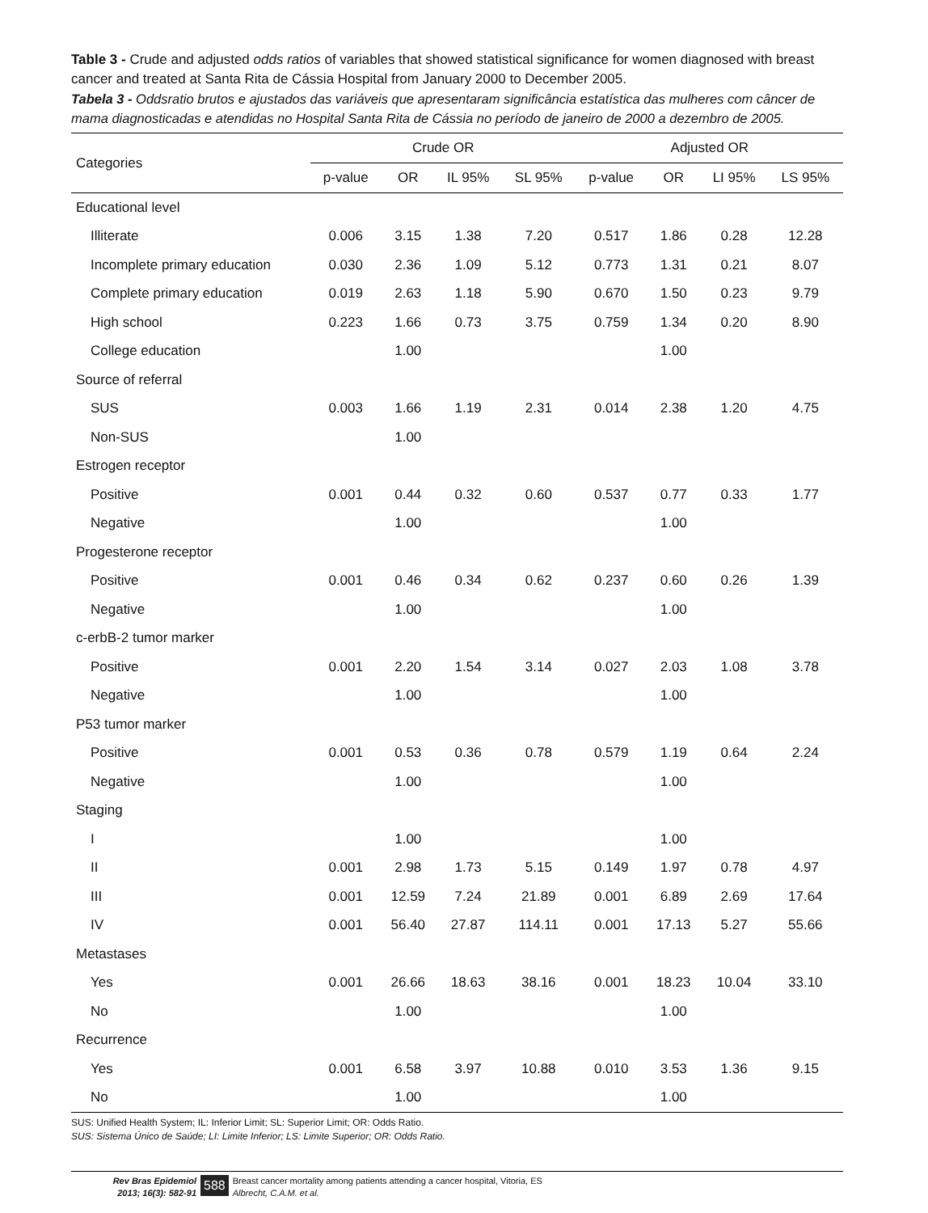Table 3 - Crude and adjusted odds ratios of variables that showed statistical significance for women diagnosed with breast cancer and treated at Santa Rita de Cássia Hospital from January 2000 to December 2005.
Tabela 3 - Oddsratio brutos e ajustados das variáveis que apresentaram significância estatística das mulheres com câncer de mama diagnosticadas e atendidas no Hospital Santa Rita de Cássia no período de janeiro de 2000 a dezembro de 2005.
| Categories | Crude OR | | | | Adjusted OR | | | |
| --- | --- | --- | --- | --- | --- | --- | --- | --- |
| | p-value | OR | IL 95% | SL 95% | p-value | OR | LI 95% | LS 95% |
| Educational level | | | | | | | | |
| Illiterate | 0.006 | 3.15 | 1.38 | 7.20 | 0.517 | 1.86 | 0.28 | 12.28 |
| Incomplete primary education | 0.030 | 2.36 | 1.09 | 5.12 | 0.773 | 1.31 | 0.21 | 8.07 |
| Complete primary education | 0.019 | 2.63 | 1.18 | 5.90 | 0.670 | 1.50 | 0.23 | 9.79 |
| High school | 0.223 | 1.66 | 0.73 | 3.75 | 0.759 | 1.34 | 0.20 | 8.90 |
| College education | | 1.00 | | | | 1.00 | | |
| Source of referral | | | | | | | | |
| SUS | 0.003 | 1.66 | 1.19 | 2.31 | 0.014 | 2.38 | 1.20 | 4.75 |
| Non-SUS | | 1.00 | | | | | | |
| Estrogen receptor | | | | | | | | |
| Positive | 0.001 | 0.44 | 0.32 | 0.60 | 0.537 | 0.77 | 0.33 | 1.77 |
| Negative | | 1.00 | | | | 1.00 | | |
| Progesterone receptor | | | | | | | | |
| Positive | 0.001 | 0.46 | 0.34 | 0.62 | 0.237 | 0.60 | 0.26 | 1.39 |
| Negative | | 1.00 | | | | 1.00 | | |
| c-erbB-2 tumor marker | | | | | | | | |
| Positive | 0.001 | 2.20 | 1.54 | 3.14 | 0.027 | 2.03 | 1.08 | 3.78 |
| Negative | | 1.00 | | | | 1.00 | | |
| P53 tumor marker | | | | | | | | |
| Positive | 0.001 | 0.53 | 0.36 | 0.78 | 0.579 | 1.19 | 0.64 | 2.24 |
| Negative | | 1.00 | | | | 1.00 | | |
| Staging | | | | | | | | |
| I | | 1.00 | | | | 1.00 | | |
| II | 0.001 | 2.98 | 1.73 | 5.15 | 0.149 | 1.97 | 0.78 | 4.97 |
| III | 0.001 | 12.59 | 7.24 | 21.89 | 0.001 | 6.89 | 2.69 | 17.64 |
| IV | 0.001 | 56.40 | 27.87 | 114.11 | 0.001 | 17.13 | 5.27 | 55.66 |
| Metastases | | | | | | | | |
| Yes | 0.001 | 26.66 | 18.63 | 38.16 | 0.001 | 18.23 | 10.04 | 33.10 |
| No | | 1.00 | | | | 1.00 | | |
| Recurrence | | | | | | | | |
| Yes | 0.001 | 6.58 | 3.97 | 10.88 | 0.010 | 3.53 | 1.36 | 9.15 |
| No | | 1.00 | | | | 1.00 | | |
SUS: Unified Health System; IL: Inferior Limit; SL: Superior Limit; OR: Odds Ratio.
SUS: Sistema Único de Saúde; LI: Limite Inferior; LS: Limite Superior; OR: Odds Ratio.
Rev Bras Epidemiol
2013; 16(3): 582-91
588
Breast cancer mortality among patients attending a cancer hospital, Vitoria, ES
Albrecht, C.A.M. et al.